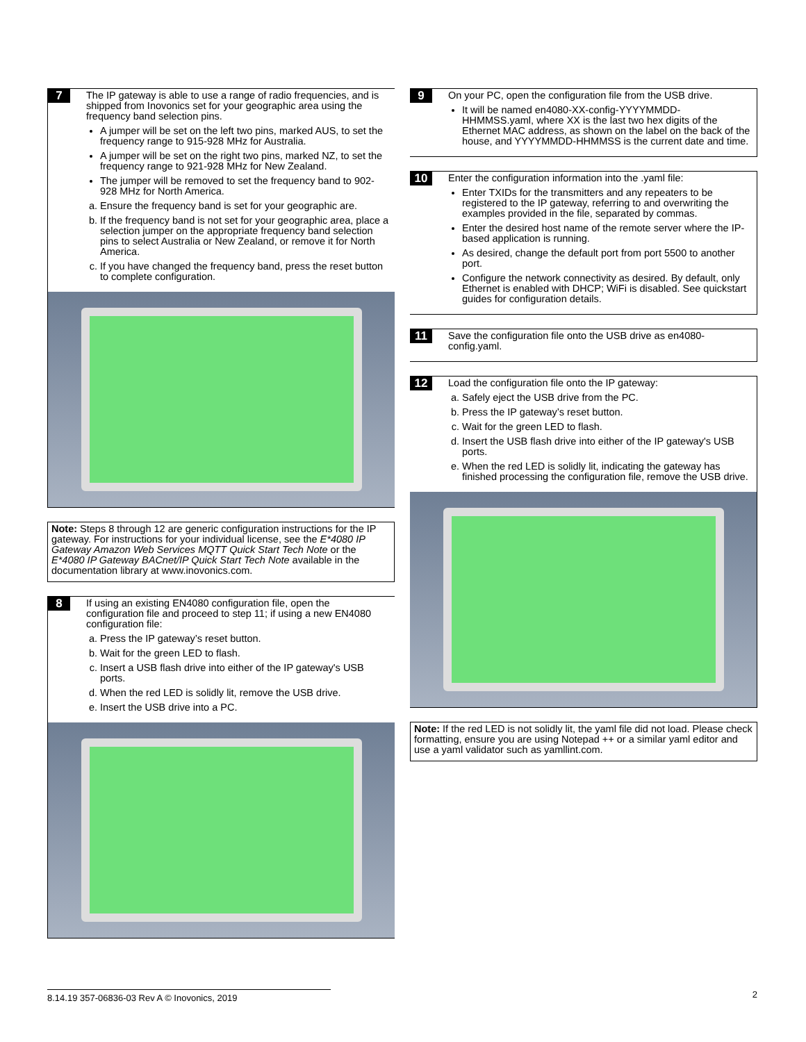7
The IP gateway is able to use a range of radio frequencies, and is shipped from Inovonics set for your geographic area using the frequency band selection pins.
A jumper will be set on the left two pins, marked AUS, to set the frequency range to 915-928 MHz for Australia.
A jumper will be set on the right two pins, marked NZ, to set the frequency range to 921-928 MHz for New Zealand.
The jumper will be removed to set the frequency band to 902-928 MHz for North America.
a. Ensure the frequency band is set for your geographic are.
b. If the frequency band is not set for your geographic area, place a selection jumper on the appropriate frequency band selection pins to select Australia or New Zealand, or remove it for North America.
c. If you have changed the frequency band, press the reset button to complete configuration.
Note: Steps 8 through 12 are generic configuration instructions for the IP gateway. For instructions for your individual license, see the E*4080 IP Gateway Amazon Web Services MQTT Quick Start Tech Note or the E*4080 IP Gateway BACnet/IP Quick Start Tech Note available in the documentation library at www.inovonics.com.
8
If using an existing EN4080 configuration file, open the configuration file and proceed to step 11; if using a new EN4080 configuration file:
a. Press the IP gateway’s reset button.
b. Wait for the green LED to flash.
c. Insert a USB flash drive into either of the IP gateway's USB ports.
d. When the red LED is solidly lit, remove the USB drive.
e. Insert the USB drive into a PC.
9
On your PC, open the configuration file from the USB drive.
It will be named en4080-XX-config-YYYYMMDD-HHMMSS.yaml, where XX is the last two hex digits of the Ethernet MAC address, as shown on the label on the back of the house, and YYYYMMDD-HHMMSS is the current date and time.
10
Enter the configuration information into the .yaml file:
Enter TXIDs for the transmitters and any repeaters to be registered to the IP gateway, referring to and overwriting the examples provided in the file, separated by commas.
Enter the desired host name of the remote server where the IP-based application is running.
As desired, change the default port from port 5500 to another port.
Configure the network connectivity as desired. By default, only Ethernet is enabled with DHCP; WiFi is disabled. See quickstart guides for configuration details.
11
Save the configuration file onto the USB drive as en4080-config.yaml.
12
Load the configuration file onto the IP gateway:
a. Safely eject the USB drive from the PC.
b. Press the IP gateway’s reset button.
c. Wait for the green LED to flash.
d. Insert the USB flash drive into either of the IP gateway's USB ports.
e. When the red LED is solidly lit, indicating the gateway has finished processing the configuration file, remove the USB drive.
Note: If the red LED is not solidly lit, the yaml file did not load. Please check formatting, ensure you are using Notepad ++ or a similar yaml editor and use a yaml validator such as yamllint.com.
8.14.19 357-06836-03 Rev A © Inovonics, 2019 2